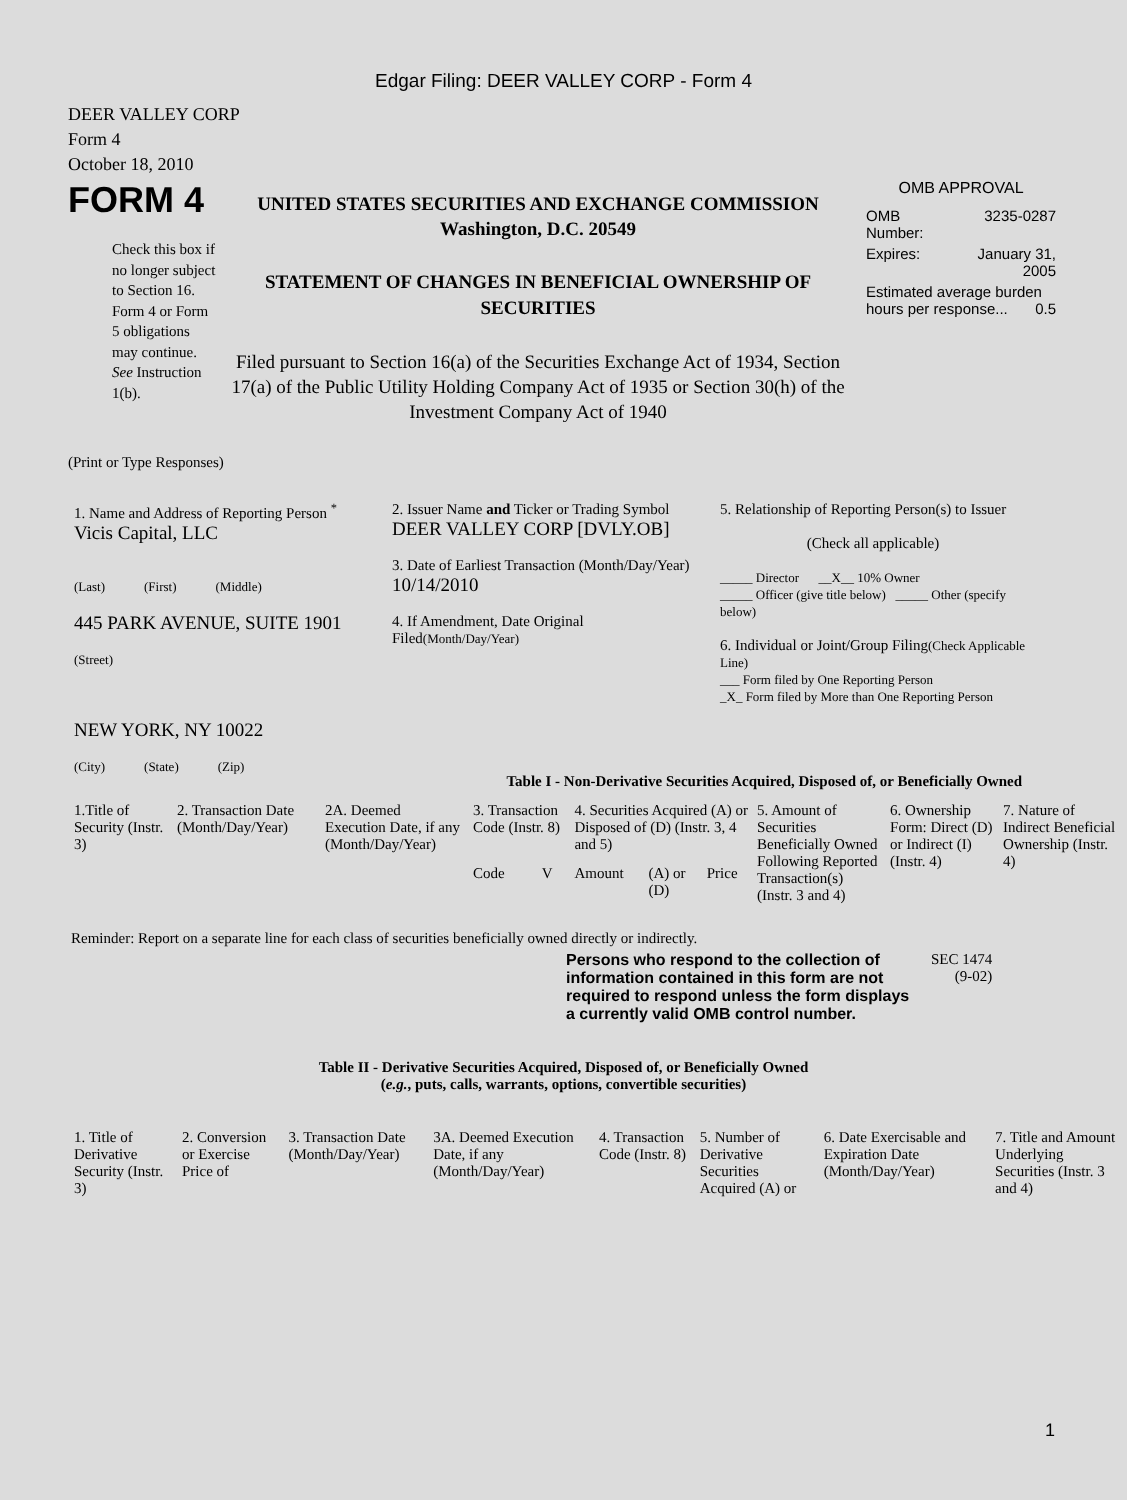Edgar Filing: DEER VALLEY CORP - Form 4
DEER VALLEY CORP
Form 4
October 18, 2010
FORM 4
Check this box if no longer subject to Section 16. Form 4 or Form 5 obligations may continue. See Instruction 1(b).
UNITED STATES SECURITIES AND EXCHANGE COMMISSION
Washington, D.C. 20549
STATEMENT OF CHANGES IN BENEFICIAL OWNERSHIP OF SECURITIES
Filed pursuant to Section 16(a) of the Securities Exchange Act of 1934, Section 17(a) of the Public Utility Holding Company Act of 1935 or Section 30(h) of the Investment Company Act of 1940
OMB APPROVAL
| OMB Number: | 3235-0287 |
| Expires: | January 31, 2005 |
| Estimated average burden hours per response... 0.5 | |
(Print or Type Responses)
| 1. Name and Address of Reporting Person <sup>*</sup> Vicis Capital, LLC (Last) (First) (Middle) 445 PARK AVENUE, SUITE 1901 (Street) NEW YORK, NY 10022 (City) (State) (Zip) | 2. Issuer Name and Ticker or Trading Symbol DEER VALLEY CORP [DVLY.OB] 3. Date of Earliest Transaction (Month/Day/Year) 10/14/2010 4. If Amendment, Date Original Filed (Month/Day/Year) | 5. Relationship of Reporting Person(s) to Issuer (Check all applicable) _____ Director __X__ 10% Owner _____ Officer (give title below) _____ Other (specify below) 6. Individual or Joint/Group Filing (Check Applicable Line) ___ Form filed by One Reporting Person _X_ Form filed by More than One Reporting Person |
Table I - Non-Derivative Securities Acquired, Disposed of, or Beneficially Owned
| 1.Title of Security (Instr. 3) | 2. Transaction Date (Month/Day/Year) | 2A. Deemed Execution Date, if any (Month/Day/Year) | 3. Transaction Code (Instr. 8) | | 4. Securities Acquired (A) or Disposed of (D) (Instr. 3, 4 and 5) | | | 5. Amount of Securities Beneficially Owned Following Reported Transaction(s) (Instr. 3 and 4) | 6. Ownership Form: Direct (D) or Indirect (I) (Instr. 4) | 7. Nature of Indirect Beneficial Ownership (Instr. 4) |
| | | | Code | V | Amount | (A) or (D) | Price | | | |
Reminder: Report on a separate line for each class of securities beneficially owned directly or indirectly.
Persons who respond to the collection of information contained in this form are not required to respond unless the form displays a currently valid OMB control number.
SEC 1474
(9-02)
Table II - Derivative Securities Acquired, Disposed of, or Beneficially Owned
(e.g., puts, calls, warrants, options, convertible securities)
| 1. Title of Derivative Security (Instr. 3) | 2. Conversion or Exercise Price of | 3. Transaction Date (Month/Day/Year) | 3A. Deemed Execution Date, if any (Month/Day/Year) | 4. Transaction Code (Instr. 8) | 5. Number of Derivative Securities Acquired (A) or | 6. Date Exercisable and Expiration Date (Month/Day/Year) | 7. Title and Amount Underlying Securities (Instr. 3 and 4) |
1